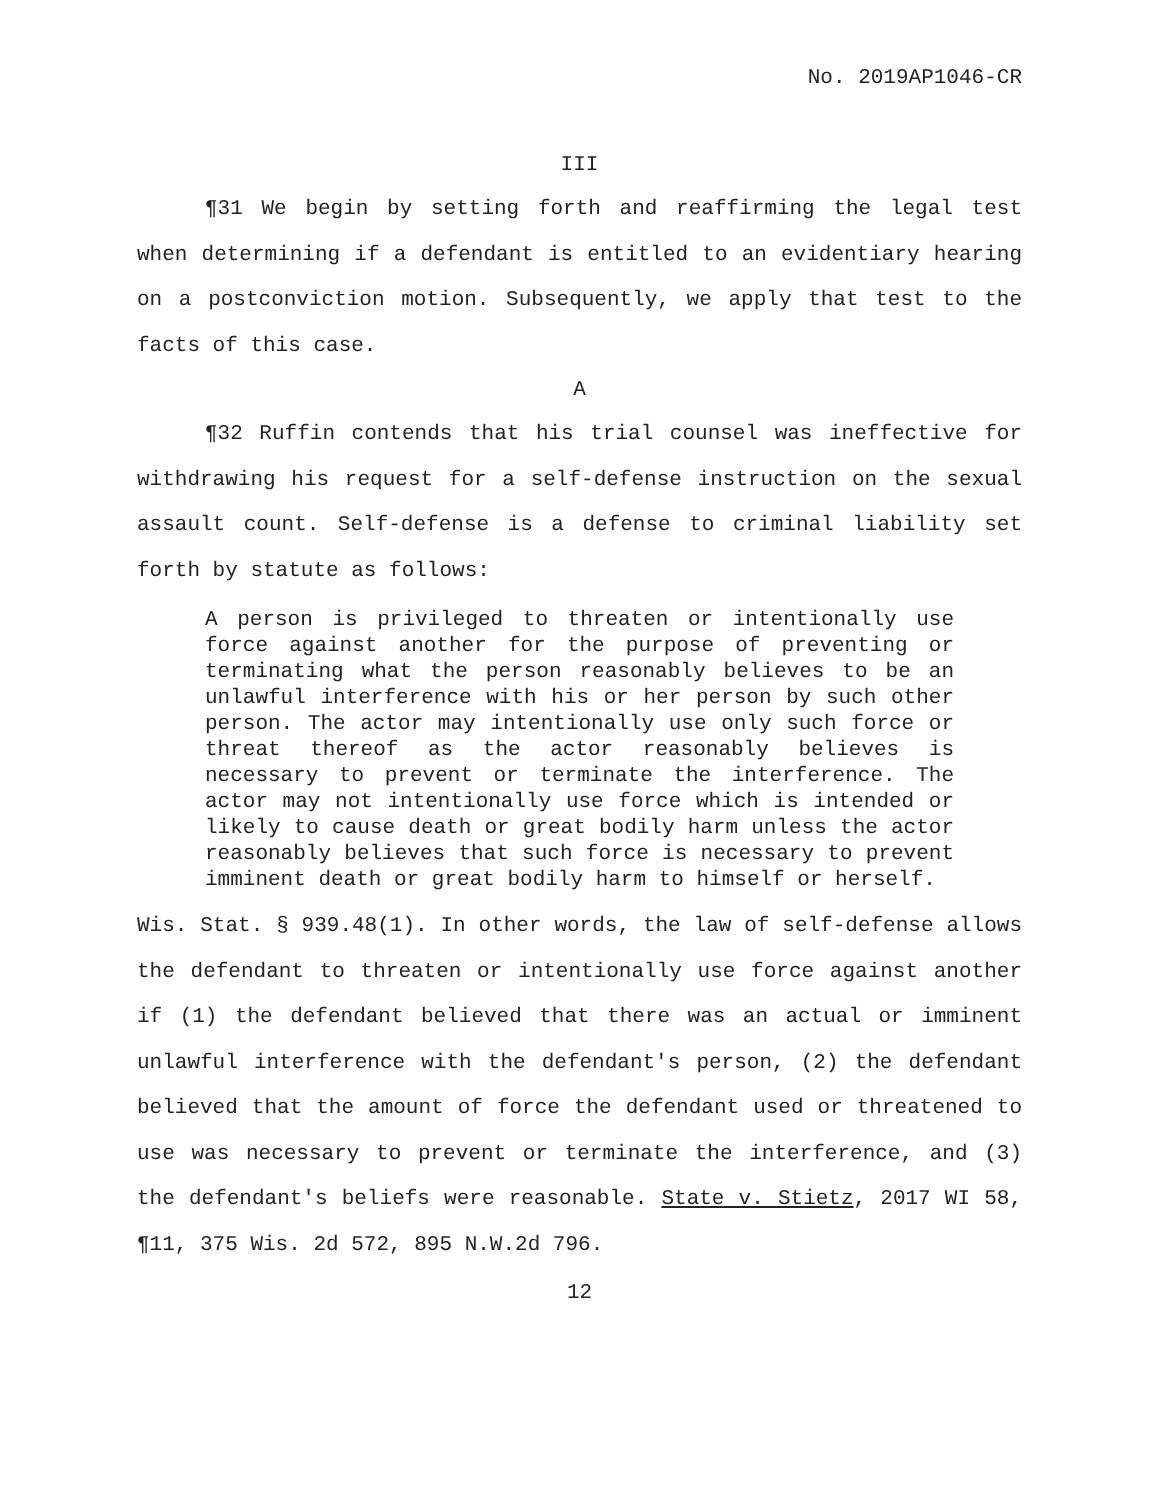No. 2019AP1046-CR
III
¶31 We begin by setting forth and reaffirming the legal test when determining if a defendant is entitled to an evidentiary hearing on a postconviction motion. Subsequently, we apply that test to the facts of this case.
A
¶32 Ruffin contends that his trial counsel was ineffective for withdrawing his request for a self-defense instruction on the sexual assault count. Self-defense is a defense to criminal liability set forth by statute as follows:
A person is privileged to threaten or intentionally use force against another for the purpose of preventing or terminating what the person reasonably believes to be an unlawful interference with his or her person by such other person. The actor may intentionally use only such force or threat thereof as the actor reasonably believes is necessary to prevent or terminate the interference. The actor may not intentionally use force which is intended or likely to cause death or great bodily harm unless the actor reasonably believes that such force is necessary to prevent imminent death or great bodily harm to himself or herself.
Wis. Stat. § 939.48(1). In other words, the law of self-defense allows the defendant to threaten or intentionally use force against another if (1) the defendant believed that there was an actual or imminent unlawful interference with the defendant's person, (2) the defendant believed that the amount of force the defendant used or threatened to use was necessary to prevent or terminate the interference, and (3) the defendant's beliefs were reasonable. State v. Stietz, 2017 WI 58, ¶11, 375 Wis. 2d 572, 895 N.W.2d 796.
12